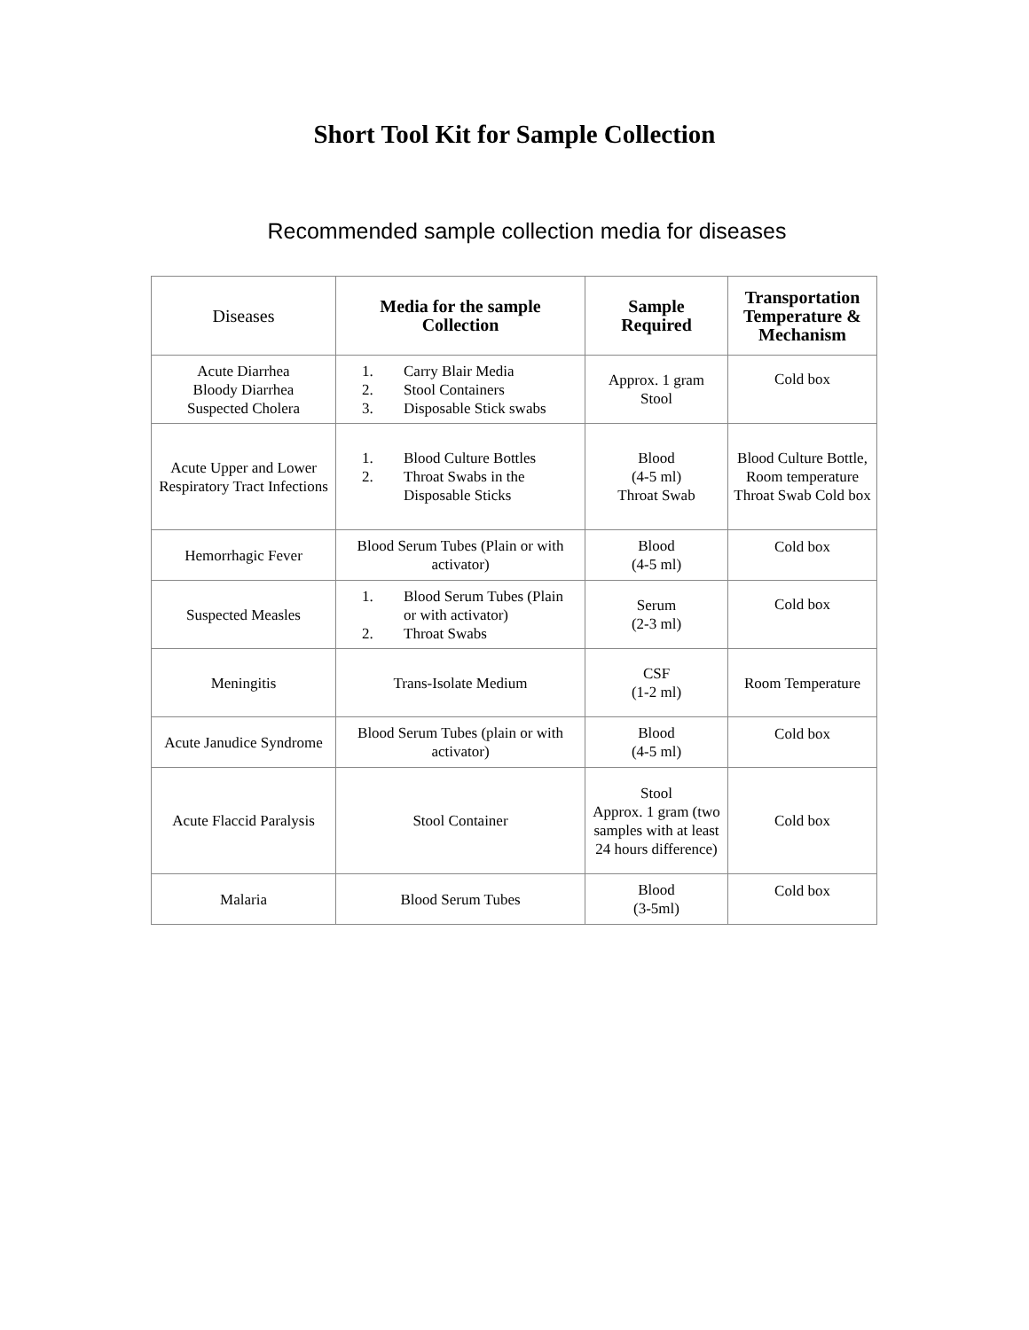Short Tool Kit for Sample Collection
Recommended sample collection media for diseases
| Diseases | Media for the sample Collection | Sample Required | Transportation Temperature & Mechanism |
| --- | --- | --- | --- |
| Acute Diarrhea Bloody Diarrhea Suspected Cholera | 1. Carry Blair Media 2. Stool Containers 3. Disposable Stick swabs | Approx. 1 gram Stool | Cold box |
| Acute Upper and Lower Respiratory Tract Infections | 1. Blood Culture Bottles 2. Throat Swabs in the Disposable Sticks | Blood (4-5 ml) Throat Swab | Blood Culture Bottle, Room temperature Throat Swab Cold box |
| Hemorrhagic Fever | Blood Serum Tubes (Plain or with activator) | Blood (4-5 ml) | Cold box |
| Suspected Measles | 1. Blood Serum Tubes (Plain or with activator) 2. Throat Swabs | Serum (2-3 ml) | Cold box |
| Meningitis | Trans-Isolate Medium | CSF (1-2 ml) | Room Temperature |
| Acute Janudice Syndrome | Blood Serum Tubes (plain or with activator) | Blood (4-5 ml) | Cold box |
| Acute Flaccid Paralysis | Stool Container | Stool Approx. 1 gram (two samples with at least 24 hours difference) | Cold box |
| Malaria | Blood Serum Tubes | Blood (3-5ml) | Cold box |